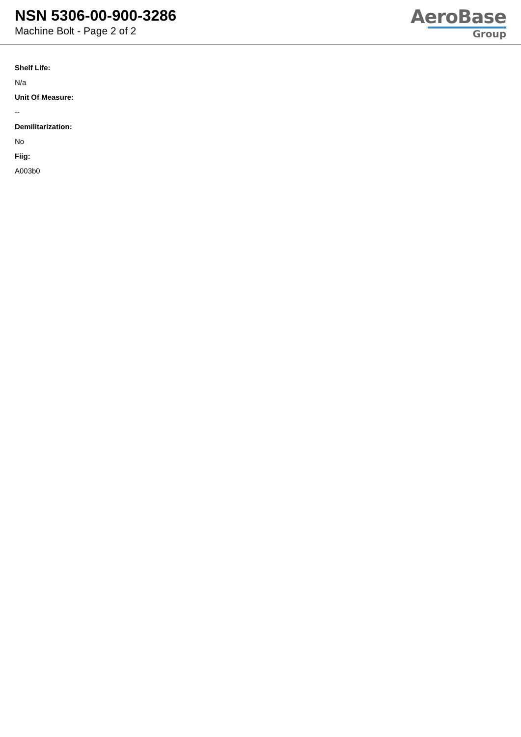NSN 5306-00-900-3286
Machine Bolt - Page 2 of 2
AeroBase
Group
Shelf Life:
N/a
Unit Of Measure:
--
Demilitarization:
No
Fiig:
A003b0